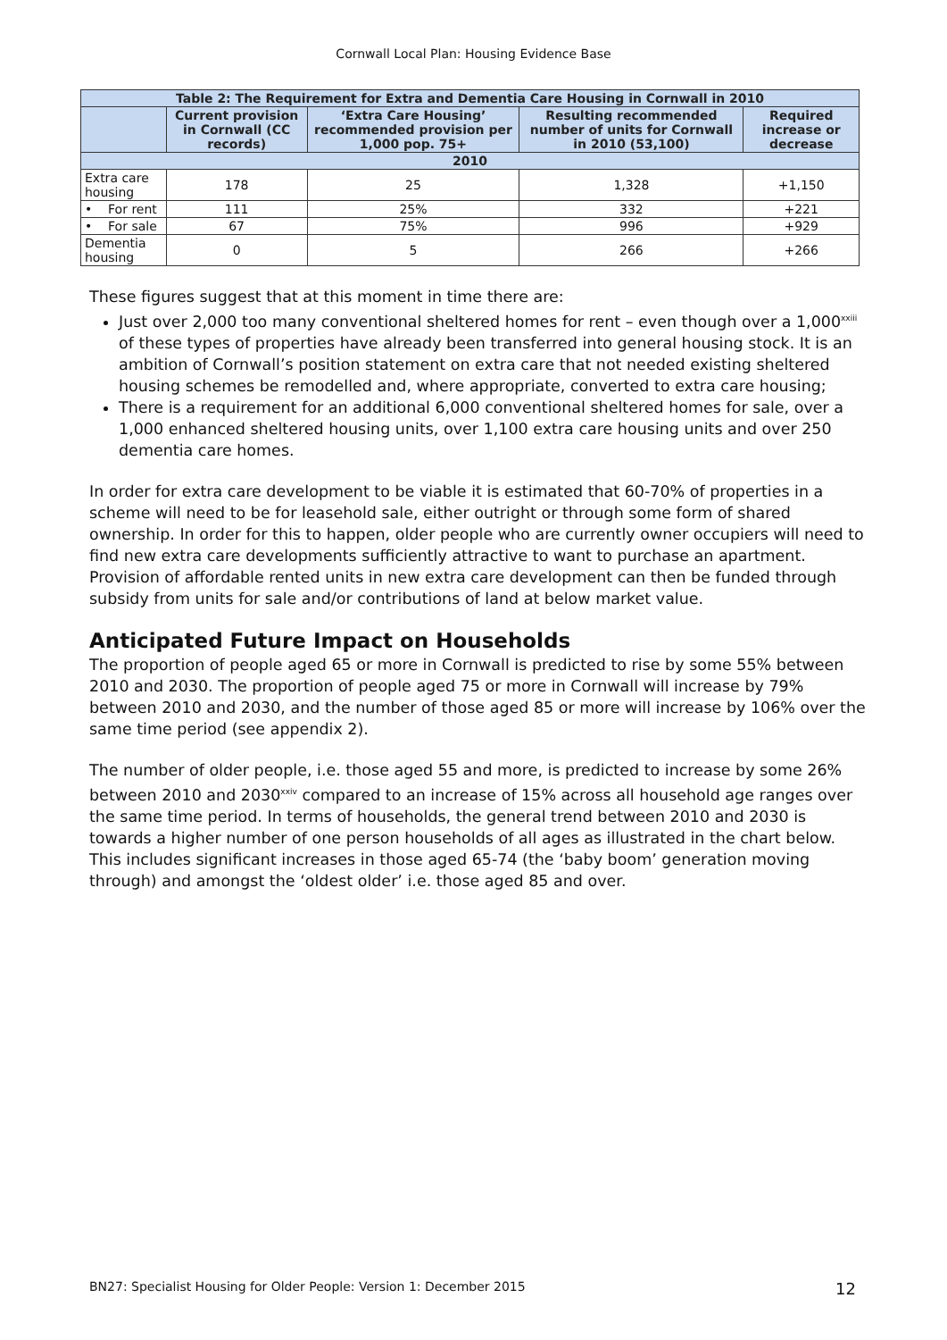Cornwall Local Plan: Housing Evidence Base
| Table 2: The Requirement for Extra and Dementia Care Housing in Cornwall in 2010 | | | | |
| --- | --- | --- | --- | --- |
| | Current provision in Cornwall (CC records) | ‘Extra Care Housing’ recommended provision per 1,000 pop. 75+ | Resulting recommended number of units for Cornwall in 2010 (53,100) | Required increase or decrease |
| 2010 | | | | |
| Extra care housing | 178 | 25 | 1,328 | +1,150 |
| • For rent | 111 | 25% | 332 | +221 |
| • For sale | 67 | 75% | 996 | +929 |
| Dementia housing | 0 | 5 | 266 | +266 |
These figures suggest that at this moment in time there are:
Just over 2,000 too many conventional sheltered homes for rent – even though over a 1,000<sup>xxiii</sup> of these types of properties have already been transferred into general housing stock. It is an ambition of Cornwall’s position statement on extra care that not needed existing sheltered housing schemes be remodelled and, where appropriate, converted to extra care housing;
There is a requirement for an additional 6,000 conventional sheltered homes for sale, over a 1,000 enhanced sheltered housing units, over 1,100 extra care housing units and over 250 dementia care homes.
In order for extra care development to be viable it is estimated that 60-70% of properties in a scheme will need to be for leasehold sale, either outright or through some form of shared ownership. In order for this to happen, older people who are currently owner occupiers will need to find new extra care developments sufficiently attractive to want to purchase an apartment. Provision of affordable rented units in new extra care development can then be funded through subsidy from units for sale and/or contributions of land at below market value.
Anticipated Future Impact on Households
The proportion of people aged 65 or more in Cornwall is predicted to rise by some 55% between 2010 and 2030. The proportion of people aged 75 or more in Cornwall will increase by 79% between 2010 and 2030, and the number of those aged 85 or more will increase by 106% over the same time period (see appendix 2).
The number of older people, i.e. those aged 55 and more, is predicted to increase by some 26% between 2010 and 2030<sup>xxiv</sup> compared to an increase of 15% across all household age ranges over the same time period. In terms of households, the general trend between 2010 and 2030 is towards a higher number of one person households of all ages as illustrated in the chart below. This includes significant increases in those aged 65-74 (the ‘baby boom’ generation moving through) and amongst the ‘oldest older’ i.e. those aged 85 and over.
BN27: Specialist Housing for Older People: Version 1: December 2015 12